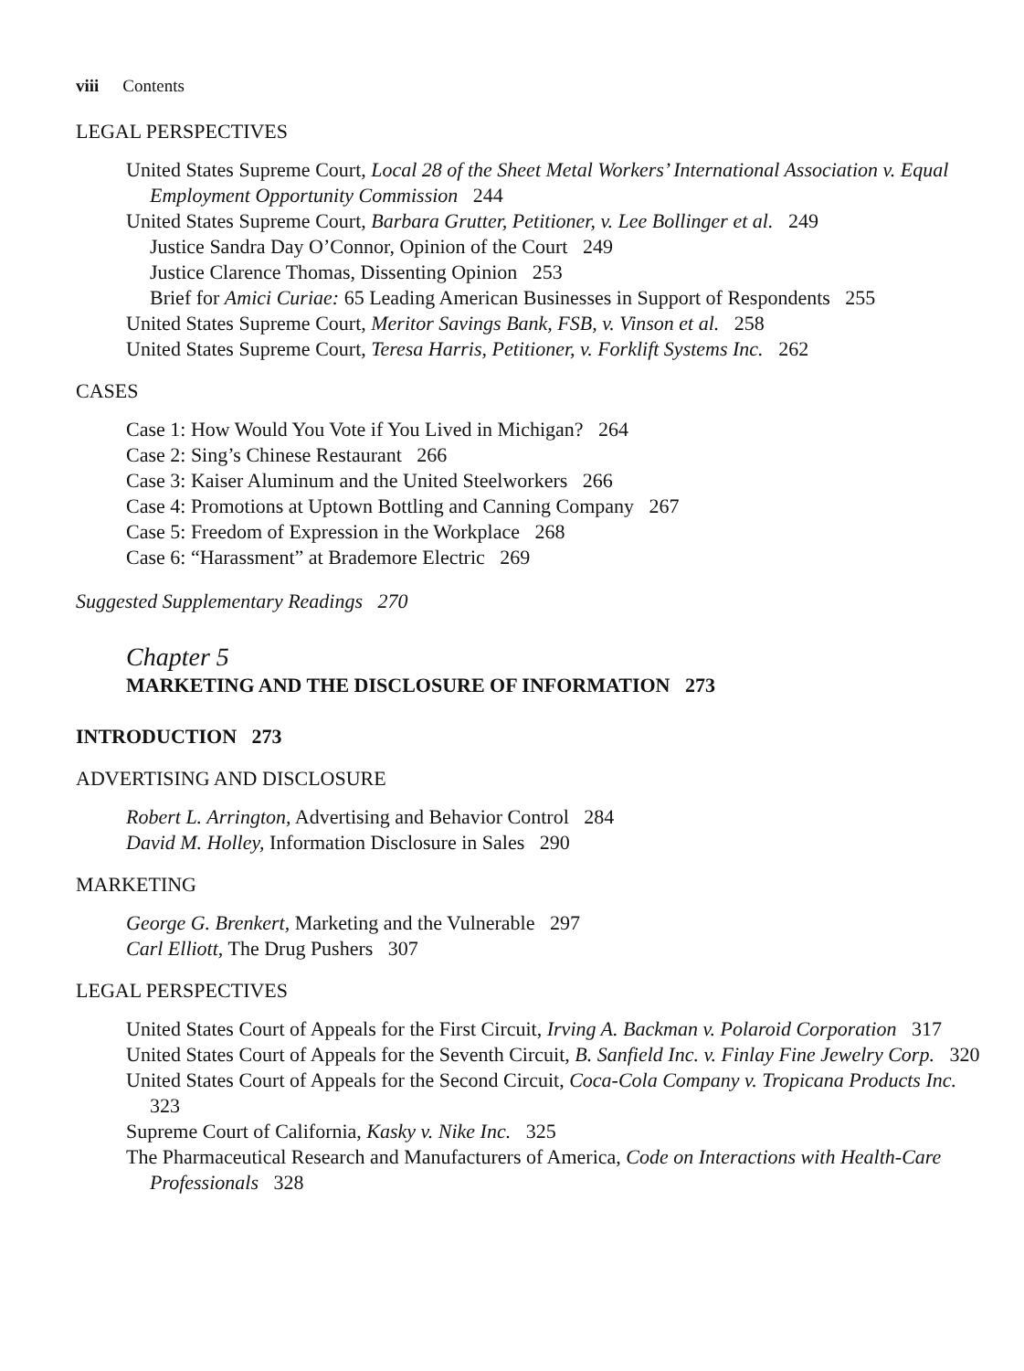viii Contents
LEGAL PERSPECTIVES
United States Supreme Court, Local 28 of the Sheet Metal Workers’ International Association v. Equal Employment Opportunity Commission 244
United States Supreme Court, Barbara Grutter, Petitioner, v. Lee Bollinger et al. 249
Justice Sandra Day O’Connor, Opinion of the Court 249
Justice Clarence Thomas, Dissenting Opinion 253
Brief for Amici Curiae: 65 Leading American Businesses in Support of Respondents 255
United States Supreme Court, Meritor Savings Bank, FSB, v. Vinson et al. 258
United States Supreme Court, Teresa Harris, Petitioner, v. Forklift Systems Inc. 262
CASES
Case 1: How Would You Vote if You Lived in Michigan? 264
Case 2: Sing’s Chinese Restaurant 266
Case 3: Kaiser Aluminum and the United Steelworkers 266
Case 4: Promotions at Uptown Bottling and Canning Company 267
Case 5: Freedom of Expression in the Workplace 268
Case 6: “Harassment” at Brademore Electric 269
Suggested Supplementary Readings 270
Chapter 5
MARKETING AND THE DISCLOSURE OF INFORMATION 273
INTRODUCTION 273
ADVERTISING AND DISCLOSURE
Robert L. Arrington, Advertising and Behavior Control 284
David M. Holley, Information Disclosure in Sales 290
MARKETING
George G. Brenkert, Marketing and the Vulnerable 297
Carl Elliott, The Drug Pushers 307
LEGAL PERSPECTIVES
United States Court of Appeals for the First Circuit, Irving A. Backman v. Polaroid Corporation 317
United States Court of Appeals for the Seventh Circuit, B. Sanfield Inc. v. Finlay Fine Jewelry Corp. 320
United States Court of Appeals for the Second Circuit, Coca-Cola Company v. Tropicana Products Inc. 323
Supreme Court of California, Kasky v. Nike Inc. 325
The Pharmaceutical Research and Manufacturers of America, Code on Interactions with Health-Care Professionals 328